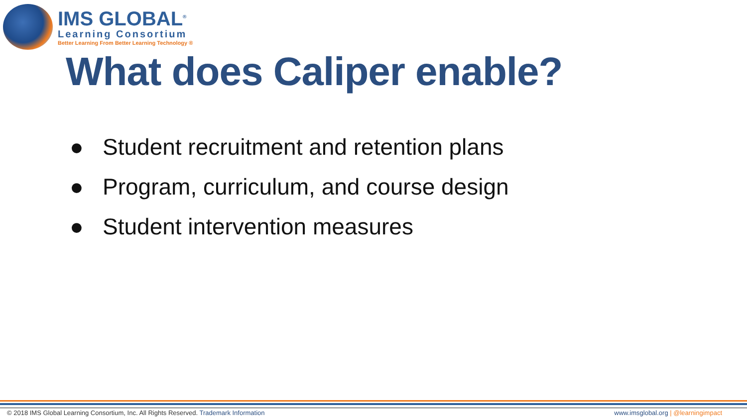IMS GLOBAL<sup>®</sup>
Learning Consortium
Better Learning From Better Learning Technology ®
What does Caliper enable?
● Student recruitment and retention plans
● Program, curriculum, and course design
● Student intervention measures
© 2018 IMS Global Learning Consortium, Inc. All Rights Reserved. Trademark Information
www.imsglobal.org | @learningimpact